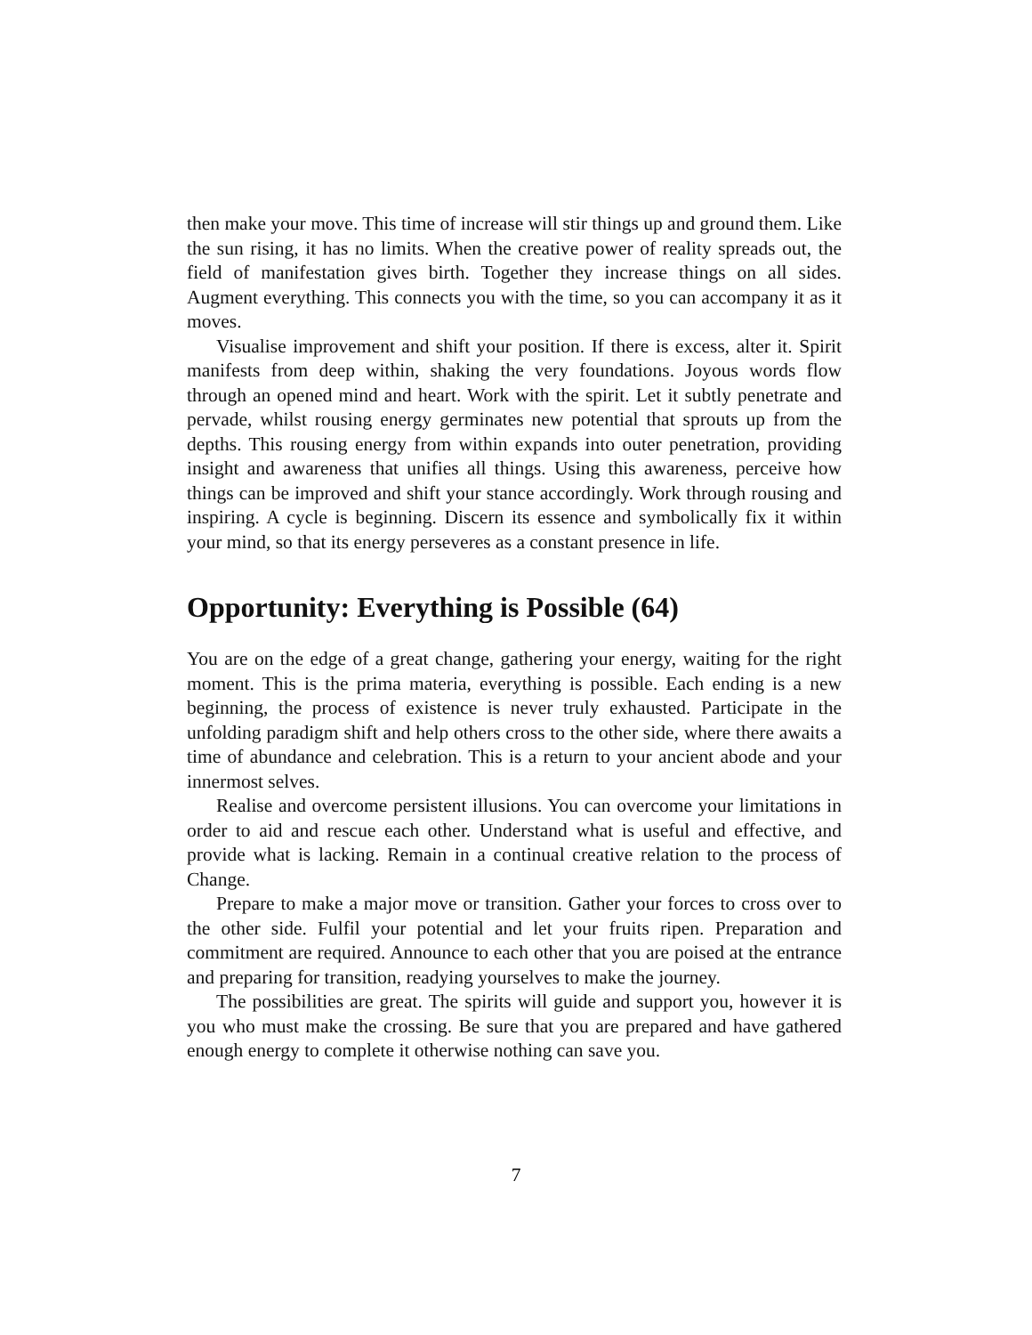then make your move. This time of increase will stir things up and ground them. Like the sun rising, it has no limits. When the creative power of reality spreads out, the field of manifestation gives birth. Together they increase things on all sides. Augment everything. This connects you with the time, so you can accompany it as it moves.
Visualise improvement and shift your position. If there is excess, alter it. Spirit manifests from deep within, shaking the very foundations. Joyous words flow through an opened mind and heart. Work with the spirit. Let it subtly penetrate and pervade, whilst rousing energy germinates new potential that sprouts up from the depths. This rousing energy from within expands into outer penetration, providing insight and awareness that unifies all things. Using this awareness, perceive how things can be improved and shift your stance accordingly. Work through rousing and inspiring. A cycle is beginning. Discern its essence and symbolically fix it within your mind, so that its energy perseveres as a constant presence in life.
Opportunity: Everything is Possible (64)
You are on the edge of a great change, gathering your energy, waiting for the right moment. This is the prima materia, everything is possible. Each ending is a new beginning, the process of existence is never truly exhausted. Participate in the unfolding paradigm shift and help others cross to the other side, where there awaits a time of abundance and celebration. This is a return to your ancient abode and your innermost selves.
Realise and overcome persistent illusions. You can overcome your limitations in order to aid and rescue each other. Understand what is useful and effective, and provide what is lacking. Remain in a continual creative relation to the process of Change.
Prepare to make a major move or transition. Gather your forces to cross over to the other side. Fulfil your potential and let your fruits ripen. Preparation and commitment are required. Announce to each other that you are poised at the entrance and preparing for transition, readying yourselves to make the journey.
The possibilities are great. The spirits will guide and support you, however it is you who must make the crossing. Be sure that you are prepared and have gathered enough energy to complete it otherwise nothing can save you.
7